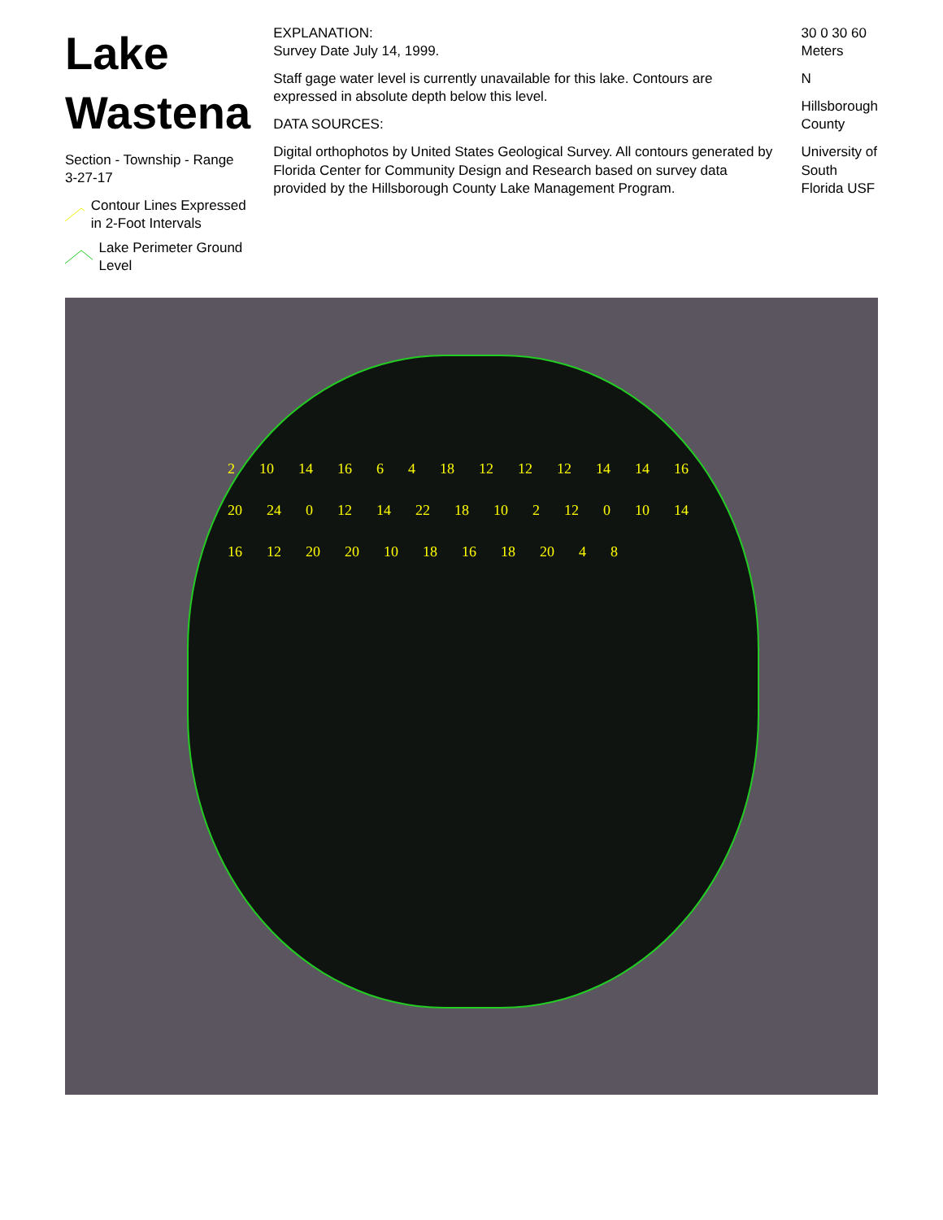Lake Wastena
Section - Township - Range
3-27-17
Contour Lines Expressed in 2-Foot Intervals
Lake Perimeter Ground Level
EXPLANATION:
Survey Date July 14, 1999.
Staff gage water level is currently unavailable for this lake. Contours are expressed in absolute depth below this level.
DATA SOURCES:
Digital orthophotos by United States Geological Survey. All contours generated by Florida Center for Community Design and Research based on survey data provided by the Hillsborough County Lake Management Program.
30 0 30 60 Meters
N
Hillsborough County
University of South Florida USF
2 10 14 16 6 4 18 12 12 12 14 14 16 20 24 0 12 14 22 18 10 2 12 0 10 14 16 12 20 20 10 18 16 18 20 4 8